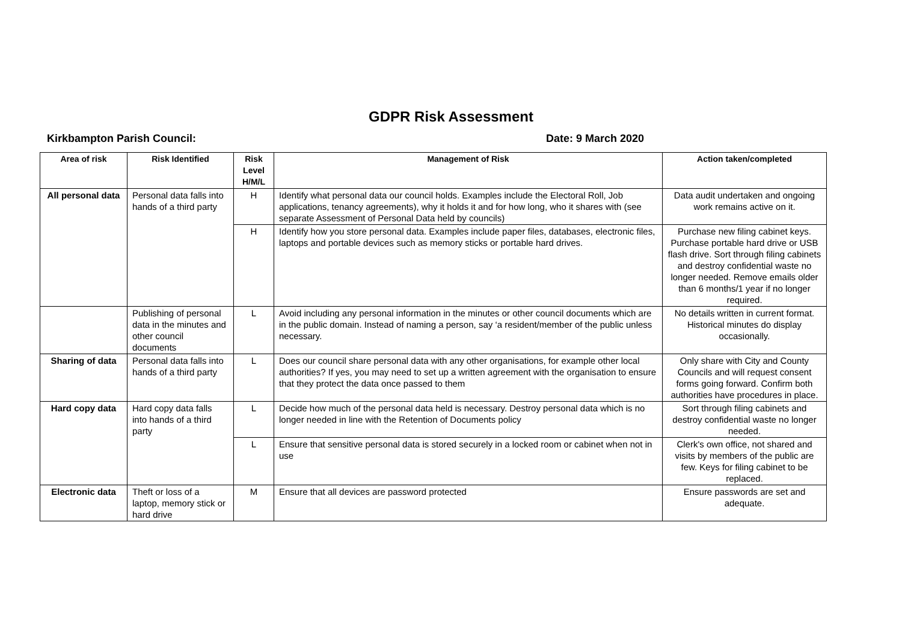GDPR Risk Assessment
Kirkbampton Parish Council: Date: 9 March 2020
| Area of risk | Risk Identified | Risk Level H/M/L | Management of Risk | Action taken/completed |
| --- | --- | --- | --- | --- |
| All personal data | Personal data falls into hands of a third party | H | Identify what personal data our council holds. Examples include the Electoral Roll, Job applications, tenancy agreements), why it holds it and for how long, who it shares with (see separate Assessment of Personal Data held by councils) | Data audit undertaken and ongoing work remains active on it. |
| | | H | Identify how you store personal data. Examples include paper files, databases, electronic files, laptops and portable devices such as memory sticks or portable hard drives. | Purchase new filing cabinet keys. Purchase portable hard drive or USB flash drive. Sort through filing cabinets and destroy confidential waste no longer needed. Remove emails older than 6 months/1 year if no longer required. |
| | Publishing of personal data in the minutes and other council documents | L | Avoid including any personal information in the minutes or other council documents which are in the public domain. Instead of naming a person, say ‘a resident/member of the public unless necessary. | No details written in current format. Historical minutes do display occasionally. |
| Sharing of data | Personal data falls into hands of a third party | L | Does our council share personal data with any other organisations, for example other local authorities? If yes, you may need to set up a written agreement with the organisation to ensure that they protect the data once passed to them | Only share with City and County Councils and will request consent forms going forward. Confirm both authorities have procedures in place. |
| Hard copy data | Hard copy data falls into hands of a third party | L | Decide how much of the personal data held is necessary. Destroy personal data which is no longer needed in line with the Retention of Documents policy | Sort through filing cabinets and destroy confidential waste no longer needed. |
| | | L | Ensure that sensitive personal data is stored securely in a locked room or cabinet when not in use | Clerk's own office, not shared and visits by members of the public are few. Keys for filing cabinet to be replaced. |
| Electronic data | Theft or loss of a laptop, memory stick or hard drive | M | Ensure that all devices are password protected | Ensure passwords are set and adequate. |